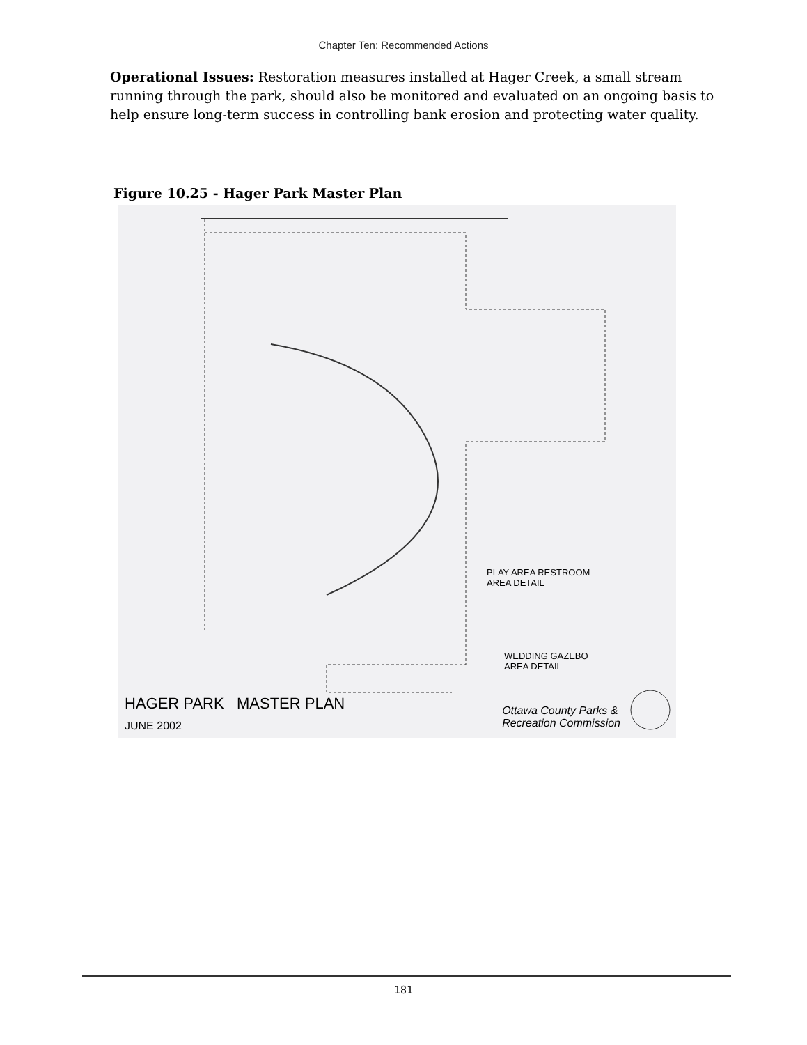Chapter Ten: Recommended Actions
Operational Issues: Restoration measures installed at Hager Creek, a small stream running through the park, should also be monitored and evaluated on an ongoing basis to help ensure long-term success in controlling bank erosion and protecting water quality.
Figure 10.25 - Hager Park Master Plan
PLAY AREA RESTROOM
AREA DETAIL
WEDDING GAZEBO
AREA DETAIL
HAGER PARK MASTER PLAN
JUNE 2002
Ottawa County Parks &
Recreation Commission
181